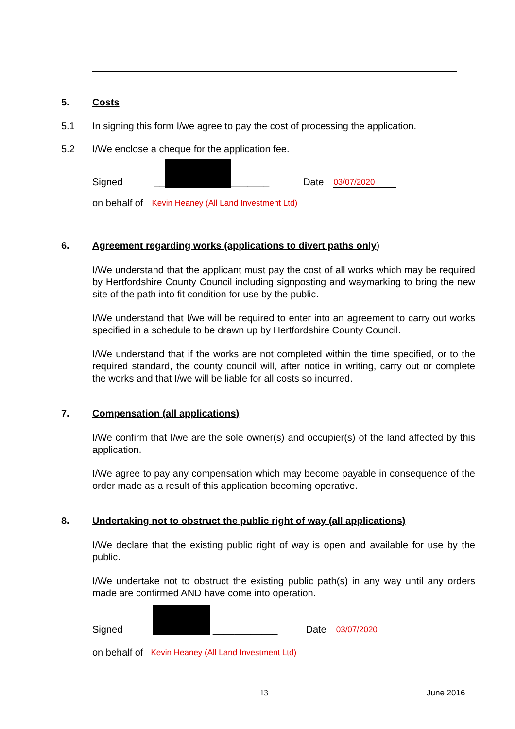5. Costs
5.1 In signing this form I/we agree to pay the cost of processing the application.
5.2 I/We enclose a cheque for the application fee.
Signed __ _______ Date 03/07/2020
on behalf of Kevin Heaney (All Land Investment Ltd)
6. Agreement regarding works (applications to divert paths only)
I/We understand that the applicant must pay the cost of all works which may be required by Hertfordshire County Council including signposting and waymarking to bring the new site of the path into fit condition for use by the public.
I/We understand that I/we will be required to enter into an agreement to carry out works specified in a schedule to be drawn up by Hertfordshire County Council.
I/We understand that if the works are not completed within the time specified, or to the required standard, the county council will, after notice in writing, carry out or complete the works and that I/we will be liable for all costs so incurred.
7. Compensation (all applications)
I/We confirm that I/we are the sole owner(s) and occupier(s) of the land affected by this application.
I/We agree to pay any compensation which may become payable in consequence of the order made as a result of this application becoming operative.
8. Undertaking not to obstruct the public right of way (all applications)
I/We declare that the existing public right of way is open and available for use by the public.
I/We undertake not to obstruct the existing public path(s) in any way until any orders made are confirmed AND have come into operation.
Signed ____________ Date 03/07/2020
on behalf of Kevin Heaney (All Land Investment Ltd)
13 June 2016